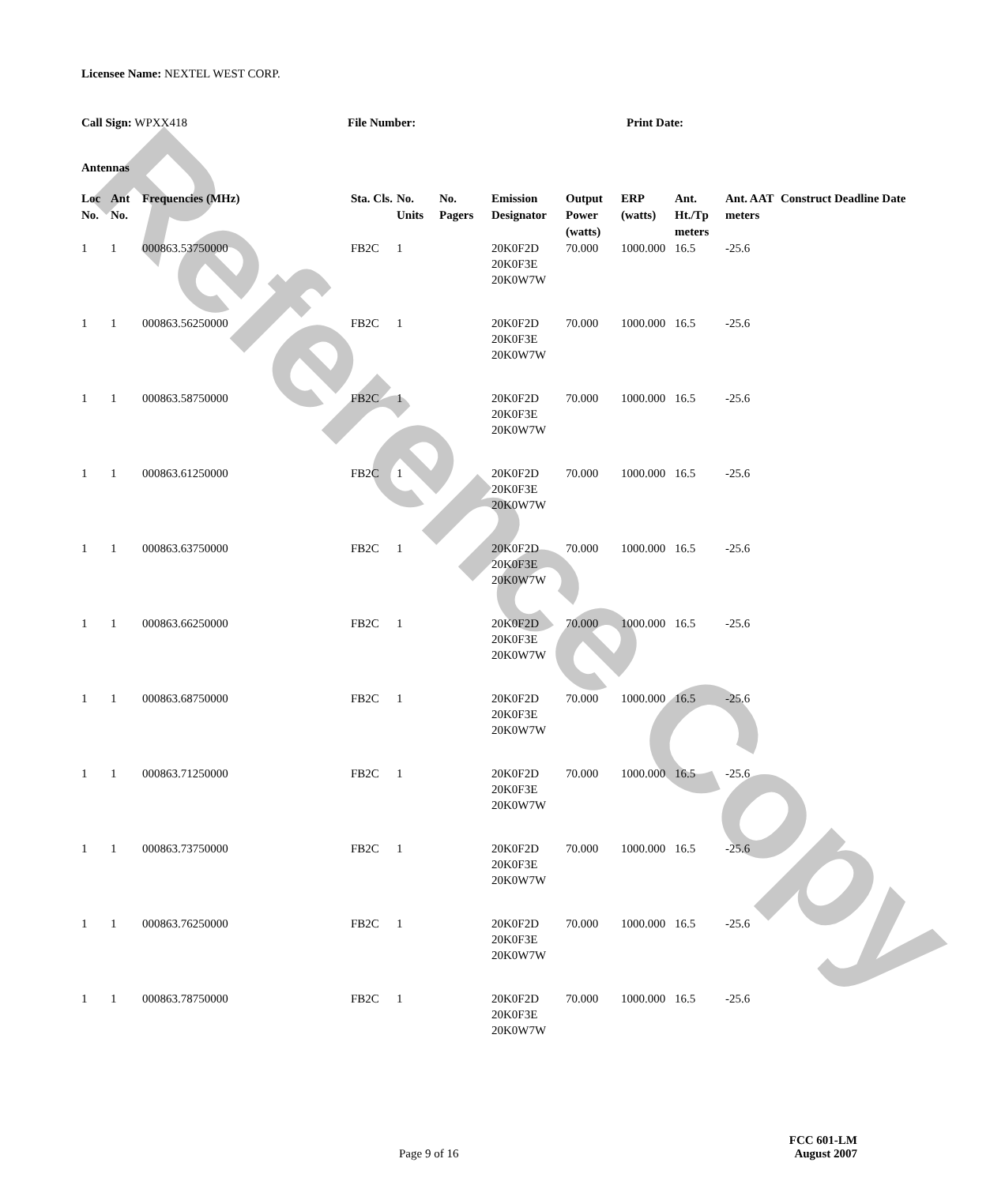Reference Copy
Licensee Name: NEXTEL WEST CORP.
Call Sign: WPXX418 File Number: Print Date:
Antennas
| Loc No. | Ant No. | Frequencies (MHz) | Sta. Cls. | No. Units | No. Pagers | Emission Designator | Output Power (watts) | ERP (watts) | Ant. Ht./Tp meters | Ant. AAT meters | Construct Deadline Date |
| --- | --- | --- | --- | --- | --- | --- | --- | --- | --- | --- | --- |
| 1 | 1 | 000863.53750000 | FB2C | 1 | | 20K0F2D 20K0F3E 20K0W7W | 70.000 | 1000.000 | 16.5 | -25.6 | |
| 1 | 1 | 000863.56250000 | FB2C | 1 | | 20K0F2D 20K0F3E 20K0W7W | 70.000 | 1000.000 | 16.5 | -25.6 | |
| 1 | 1 | 000863.58750000 | FB2C | 1 | | 20K0F2D 20K0F3E 20K0W7W | 70.000 | 1000.000 | 16.5 | -25.6 | |
| 1 | 1 | 000863.61250000 | FB2C | 1 | | 20K0F2D 20K0F3E 20K0W7W | 70.000 | 1000.000 | 16.5 | -25.6 | |
| 1 | 1 | 000863.63750000 | FB2C | 1 | | 20K0F2D 20K0F3E 20K0W7W | 70.000 | 1000.000 | 16.5 | -25.6 | |
| 1 | 1 | 000863.66250000 | FB2C | 1 | | 20K0F2D 20K0F3E 20K0W7W | 70.000 | 1000.000 | 16.5 | -25.6 | |
| 1 | 1 | 000863.68750000 | FB2C | 1 | | 20K0F2D 20K0F3E 20K0W7W | 70.000 | 1000.000 | 16.5 | -25.6 | |
| 1 | 1 | 000863.71250000 | FB2C | 1 | | 20K0F2D 20K0F3E 20K0W7W | 70.000 | 1000.000 | 16.5 | -25.6 | |
| 1 | 1 | 000863.73750000 | FB2C | 1 | | 20K0F2D 20K0F3E 20K0W7W | 70.000 | 1000.000 | 16.5 | -25.6 | |
| 1 | 1 | 000863.76250000 | FB2C | 1 | | 20K0F2D 20K0F3E 20K0W7W | 70.000 | 1000.000 | 16.5 | -25.6 | |
| 1 | 1 | 000863.78750000 | FB2C | 1 | | 20K0F2D 20K0F3E 20K0W7W | 70.000 | 1000.000 | 16.5 | -25.6 | |
FCC 601-LM
Page 9 of 16 August 2007